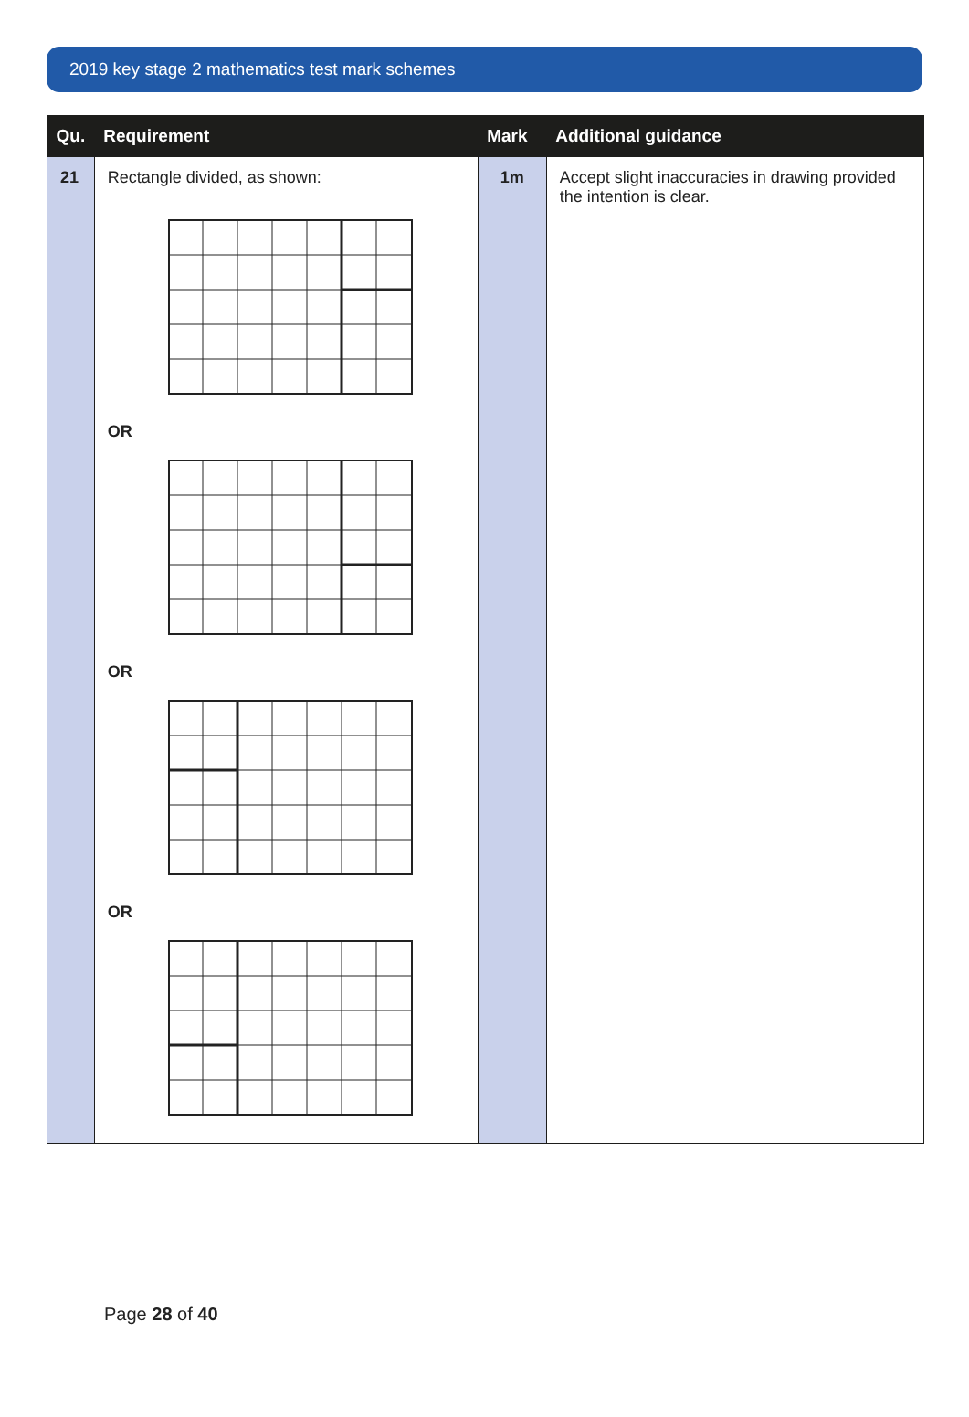2019 key stage 2 mathematics test mark schemes
| Qu. | Requirement | Mark | Additional guidance |
| --- | --- | --- | --- |
| 21 | Rectangle divided, as shown: OR OR OR | 1m | Accept slight inaccuracies in drawing provided the intention is clear. |
Page 28 of 40